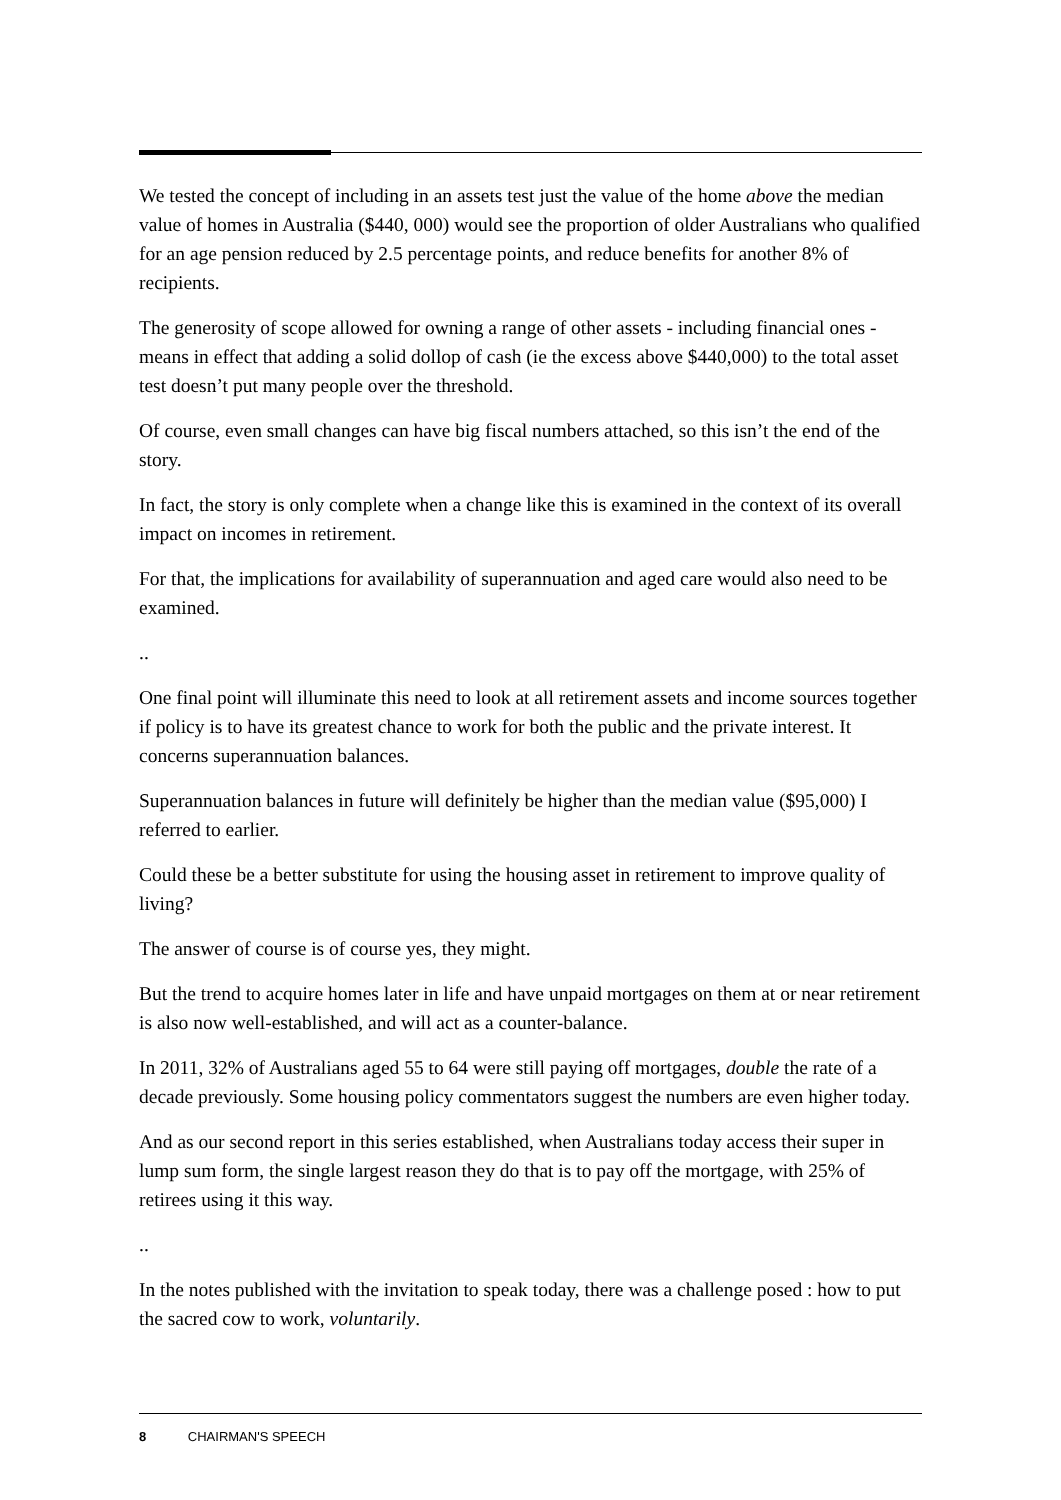We tested the concept of including in an assets test just the value of the home above the median value of homes in Australia ($440, 000) would see the proportion of older Australians who qualified for an age pension reduced by 2.5 percentage points, and reduce benefits for another 8% of recipients.
The generosity of scope allowed for owning a range of other assets - including financial ones - means in effect that adding a solid dollop of cash (ie the excess above $440,000) to the total asset test doesn’t put many people over the threshold.
Of course, even small changes can have big fiscal numbers attached, so this isn’t the end of the story.
In fact, the story is only complete when a change like this is examined in the context of its overall impact on incomes in retirement.
For that, the implications for availability of superannuation and aged care would also need to be examined.
..
One final point will illuminate this need to look at all retirement assets and income sources together if policy is to have its greatest chance to work for both the public and the private interest. It concerns superannuation balances.
Superannuation balances in future will definitely be higher than the median value ($95,000) I referred to earlier.
Could these be a better substitute for using the housing asset in retirement to improve quality of living?
The answer of course is of course yes, they might.
But the trend to acquire homes later in life and have unpaid mortgages on them at or near retirement is also now well-established, and will act as a counter-balance.
In 2011, 32% of Australians aged 55 to 64 were still paying off mortgages, double the rate of a decade previously. Some housing policy commentators suggest the numbers are even higher today.
And as our second report in this series established, when Australians today access their super in lump sum form, the single largest reason they do that is to pay off the mortgage, with 25% of retirees using it this way.
..
In the notes published with the invitation to speak today, there was a challenge posed : how to put the sacred cow to work, voluntarily.
8 CHAIRMAN'S SPEECH